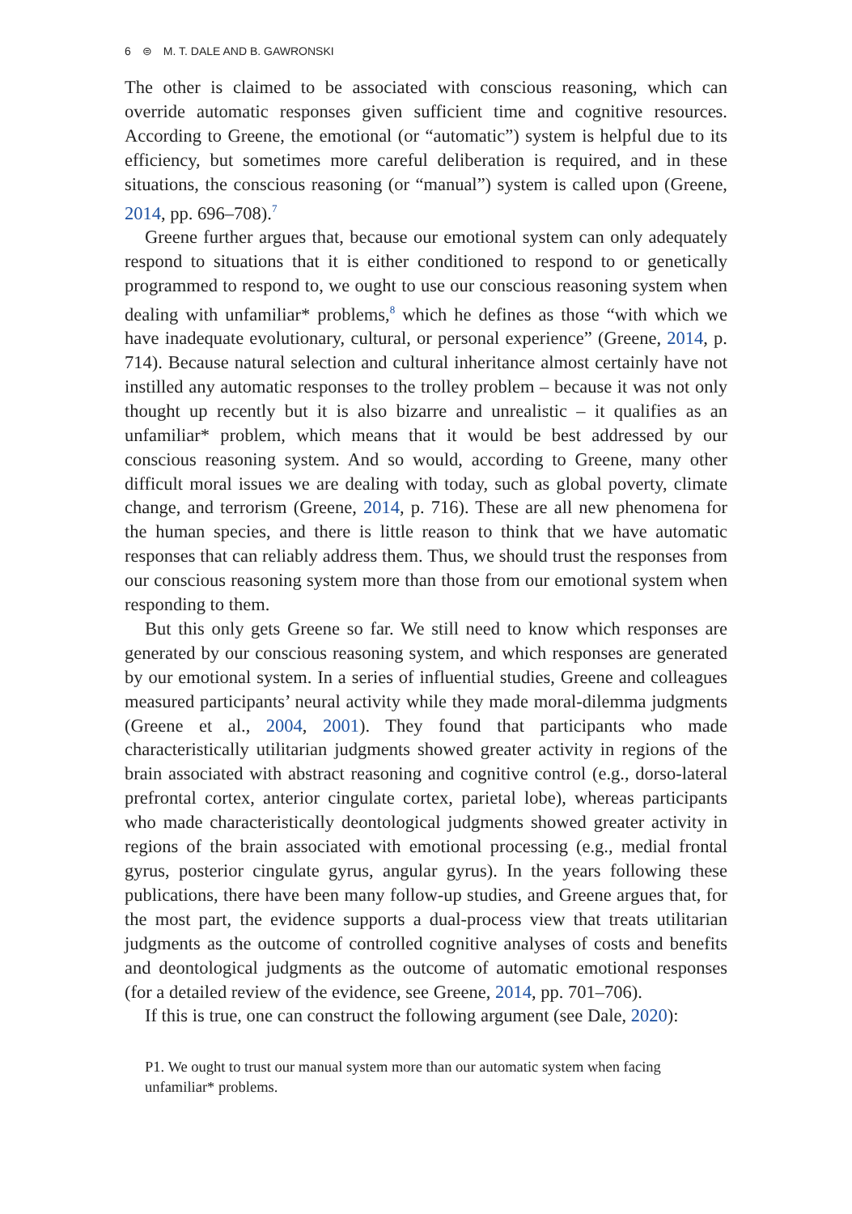6 ⊜ M. T. DALE AND B. GAWRONSKI
The other is claimed to be associated with conscious reasoning, which can override automatic responses given sufficient time and cognitive resources. According to Greene, the emotional (or “automatic”) system is helpful due to its efficiency, but sometimes more careful deliberation is required, and in these situations, the conscious reasoning (or “manual”) system is called upon (Greene, 2014, pp. 696–708).<sup>7</sup>
Greene further argues that, because our emotional system can only adequately respond to situations that it is either conditioned to respond to or genetically programmed to respond to, we ought to use our conscious reasoning system when dealing with unfamiliar* problems,<sup>8</sup> which he defines as those “with which we have inadequate evolutionary, cultural, or personal experience” (Greene, 2014, p. 714). Because natural selection and cultural inheritance almost certainly have not instilled any automatic responses to the trolley problem – because it was not only thought up recently but it is also bizarre and unrealistic – it qualifies as an unfamiliar* problem, which means that it would be best addressed by our conscious reasoning system. And so would, according to Greene, many other difficult moral issues we are dealing with today, such as global poverty, climate change, and terrorism (Greene, 2014, p. 716). These are all new phenomena for the human species, and there is little reason to think that we have automatic responses that can reliably address them. Thus, we should trust the responses from our conscious reasoning system more than those from our emotional system when responding to them.
But this only gets Greene so far. We still need to know which responses are generated by our conscious reasoning system, and which responses are generated by our emotional system. In a series of influential studies, Greene and colleagues measured participants’ neural activity while they made moral-dilemma judgments (Greene et al., 2004, 2001). They found that participants who made characteristically utilitarian judgments showed greater activity in regions of the brain associated with abstract reasoning and cognitive control (e.g., dorso-lateral prefrontal cortex, anterior cingulate cortex, parietal lobe), whereas participants who made characteristically deontological judgments showed greater activity in regions of the brain associated with emotional processing (e.g., medial frontal gyrus, posterior cingulate gyrus, angular gyrus). In the years following these publications, there have been many follow-up studies, and Greene argues that, for the most part, the evidence supports a dual-process view that treats utilitarian judgments as the outcome of controlled cognitive analyses of costs and benefits and deontological judgments as the outcome of automatic emotional responses (for a detailed review of the evidence, see Greene, 2014, pp. 701–706).
If this is true, one can construct the following argument (see Dale, 2020):
P1. We ought to trust our manual system more than our automatic system when facing unfamiliar* problems.